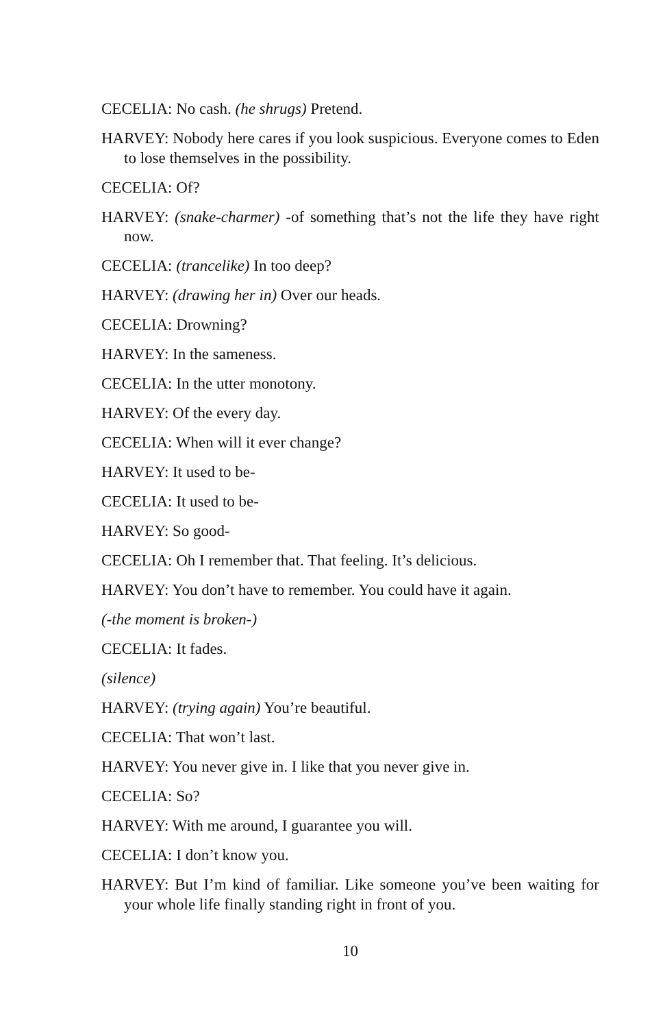CECELIA: No cash. (he shrugs) Pretend.
HARVEY: Nobody here cares if you look suspicious. Everyone comes to Eden to lose themselves in the possibility.
CECELIA: Of?
HARVEY: (snake-charmer) -of something that’s not the life they have right now.
CECELIA: (trancelike) In too deep?
HARVEY: (drawing her in) Over our heads.
CECELIA: Drowning?
HARVEY: In the sameness.
CECELIA: In the utter monotony.
HARVEY: Of the every day.
CECELIA: When will it ever change?
HARVEY: It used to be-
CECELIA: It used to be-
HARVEY: So good-
CECELIA: Oh I remember that. That feeling. It’s delicious.
HARVEY: You don’t have to remember. You could have it again.
(-the moment is broken-)
CECELIA: It fades.
(silence)
HARVEY: (trying again) You’re beautiful.
CECELIA: That won’t last.
HARVEY: You never give in. I like that you never give in.
CECELIA: So?
HARVEY: With me around, I guarantee you will.
CECELIA: I don’t know you.
HARVEY: But I’m kind of familiar. Like someone you’ve been waiting for your whole life finally standing right in front of you.
10